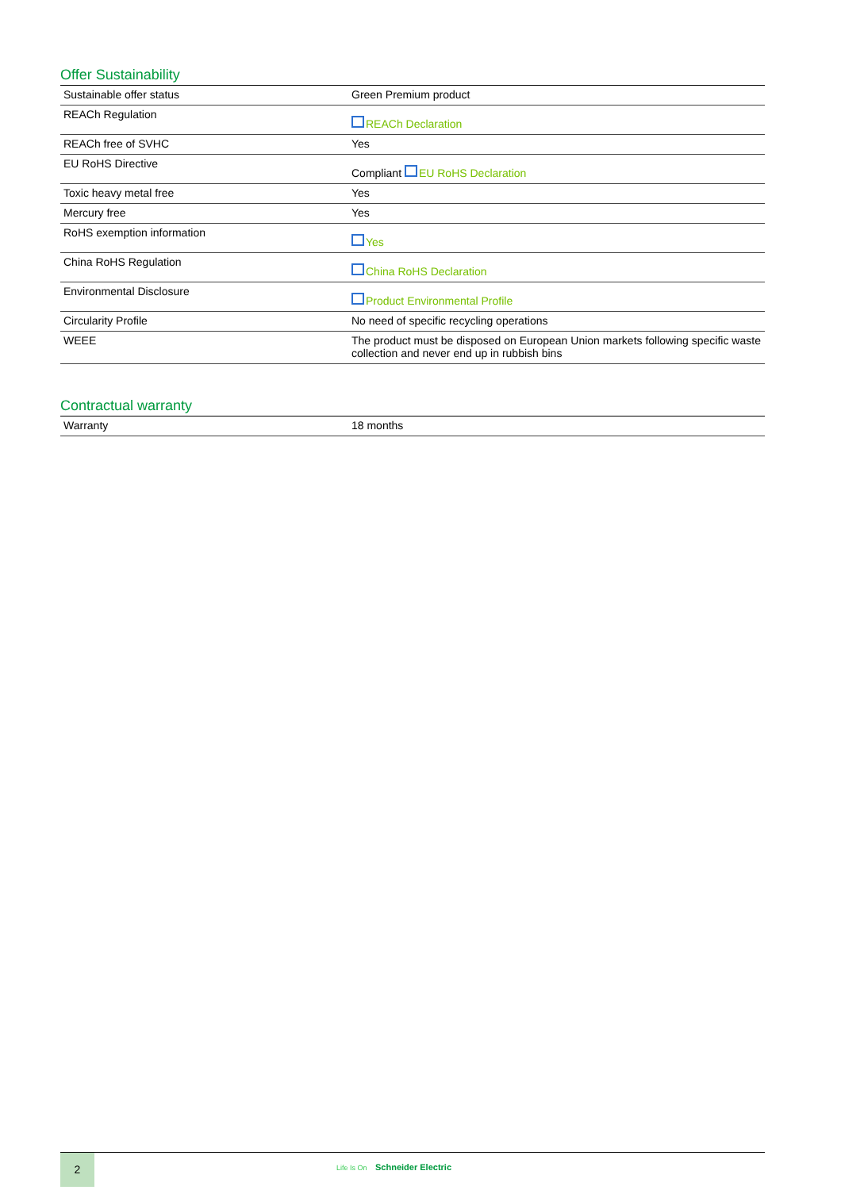Offer Sustainability
| Sustainable offer status | Green Premium product |
| REACh Regulation | REACh Declaration |
| REACh free of SVHC | Yes |
| EU RoHS Directive | Compliant EU RoHS Declaration |
| Toxic heavy metal free | Yes |
| Mercury free | Yes |
| RoHS exemption information | Yes |
| China RoHS Regulation | China RoHS Declaration |
| Environmental Disclosure | Product Environmental Profile |
| Circularity Profile | No need of specific recycling operations |
| WEEE | The product must be disposed on European Union markets following specific waste collection and never end up in rubbish bins |
Contractual warranty
| Warranty | 18 months |
2
Life Is On Schneider Electric